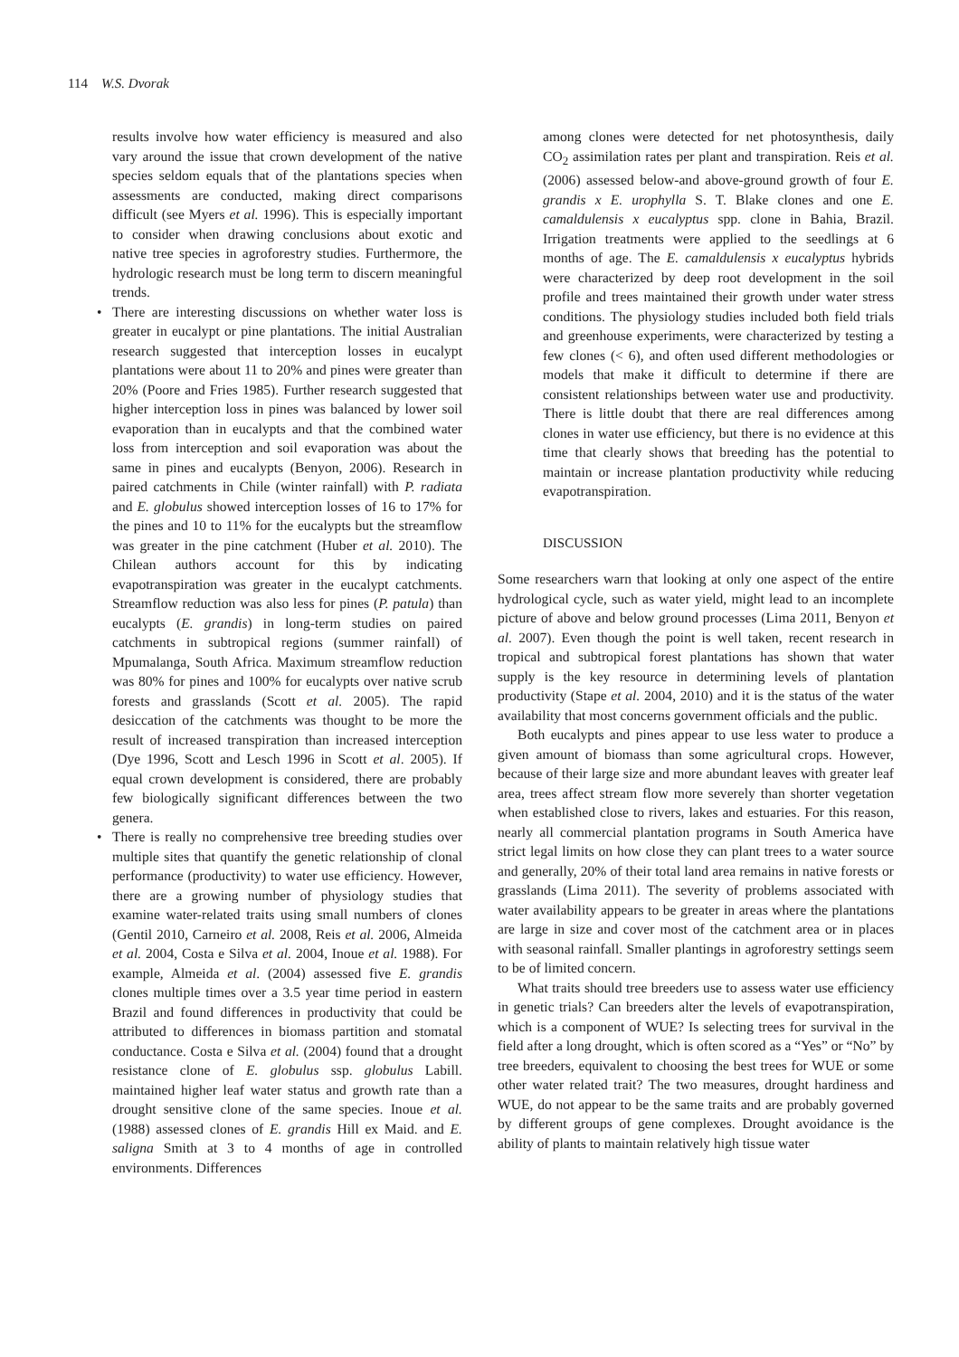114 W.S. Dvorak
results involve how water efficiency is measured and also vary around the issue that crown development of the native species seldom equals that of the plantations species when assessments are conducted, making direct comparisons difficult (see Myers et al. 1996). This is especially important to consider when drawing conclusions about exotic and native tree species in agroforestry studies. Furthermore, the hydrologic research must be long term to discern meaningful trends.
• There are interesting discussions on whether water loss is greater in eucalypt or pine plantations. The initial Australian research suggested that interception losses in eucalypt plantations were about 11 to 20% and pines were greater than 20% (Poore and Fries 1985). Further research suggested that higher interception loss in pines was balanced by lower soil evaporation than in eucalypts and that the combined water loss from interception and soil evaporation was about the same in pines and eucalypts (Benyon, 2006). Research in paired catchments in Chile (winter rainfall) with P. radiata and E. globulus showed interception losses of 16 to 17% for the pines and 10 to 11% for the eucalypts but the streamflow was greater in the pine catchment (Huber et al. 2010). The Chilean authors account for this by indicating evapotranspiration was greater in the eucalypt catchments. Streamflow reduction was also less for pines (P. patula) than eucalypts (E. grandis) in long-term studies on paired catchments in subtropical regions (summer rainfall) of Mpumalanga, South Africa. Maximum streamflow reduction was 80% for pines and 100% for eucalypts over native scrub forests and grasslands (Scott et al. 2005). The rapid desiccation of the catchments was thought to be more the result of increased transpiration than increased interception (Dye 1996, Scott and Lesch 1996 in Scott et al. 2005). If equal crown development is considered, there are probably few biologically significant differences between the two genera.
• There is really no comprehensive tree breeding studies over multiple sites that quantify the genetic relationship of clonal performance (productivity) to water use efficiency. However, there are a growing number of physiology studies that examine water-related traits using small numbers of clones (Gentil 2010, Carneiro et al. 2008, Reis et al. 2006, Almeida et al. 2004, Costa e Silva et al. 2004, Inoue et al. 1988). For example, Almeida et al. (2004) assessed five E. grandis clones multiple times over a 3.5 year time period in eastern Brazil and found differences in productivity that could be attributed to differences in biomass partition and stomatal conductance. Costa e Silva et al. (2004) found that a drought resistance clone of E. globulus ssp. globulus Labill. maintained higher leaf water status and growth rate than a drought sensitive clone of the same species. Inoue et al. (1988) assessed clones of E. grandis Hill ex Maid. and E. saligna Smith at 3 to 4 months of age in controlled environments. Differences
among clones were detected for net photosynthesis, daily CO<sub>2</sub> assimilation rates per plant and transpiration. Reis et al. (2006) assessed below-and above-ground growth of four E. grandis x E. urophylla S. T. Blake clones and one E. camaldulensis x eucalyptus spp. clone in Bahia, Brazil. Irrigation treatments were applied to the seedlings at 6 months of age. The E. camaldulensis x eucalyptus hybrids were characterized by deep root development in the soil profile and trees maintained their growth under water stress conditions. The physiology studies included both field trials and greenhouse experiments, were characterized by testing a few clones (< 6), and often used different methodologies or models that make it difficult to determine if there are consistent relationships between water use and productivity. There is little doubt that there are real differences among clones in water use efficiency, but there is no evidence at this time that clearly shows that breeding has the potential to maintain or increase plantation productivity while reducing evapotranspiration.
DISCUSSION
Some researchers warn that looking at only one aspect of the entire hydrological cycle, such as water yield, might lead to an incomplete picture of above and below ground processes (Lima 2011, Benyon et al. 2007). Even though the point is well taken, recent research in tropical and subtropical forest plantations has shown that water supply is the key resource in determining levels of plantation productivity (Stape et al. 2004, 2010) and it is the status of the water availability that most concerns government officials and the public.
Both eucalypts and pines appear to use less water to produce a given amount of biomass than some agricultural crops. However, because of their large size and more abundant leaves with greater leaf area, trees affect stream flow more severely than shorter vegetation when established close to rivers, lakes and estuaries. For this reason, nearly all commercial plantation programs in South America have strict legal limits on how close they can plant trees to a water source and generally, 20% of their total land area remains in native forests or grasslands (Lima 2011). The severity of problems associated with water availability appears to be greater in areas where the plantations are large in size and cover most of the catchment area or in places with seasonal rainfall. Smaller plantings in agroforestry settings seem to be of limited concern.
What traits should tree breeders use to assess water use efficiency in genetic trials? Can breeders alter the levels of evapotranspiration, which is a component of WUE? Is selecting trees for survival in the field after a long drought, which is often scored as a “Yes” or “No” by tree breeders, equivalent to choosing the best trees for WUE or some other water related trait? The two measures, drought hardiness and WUE, do not appear to be the same traits and are probably governed by different groups of gene complexes. Drought avoidance is the ability of plants to maintain relatively high tissue water